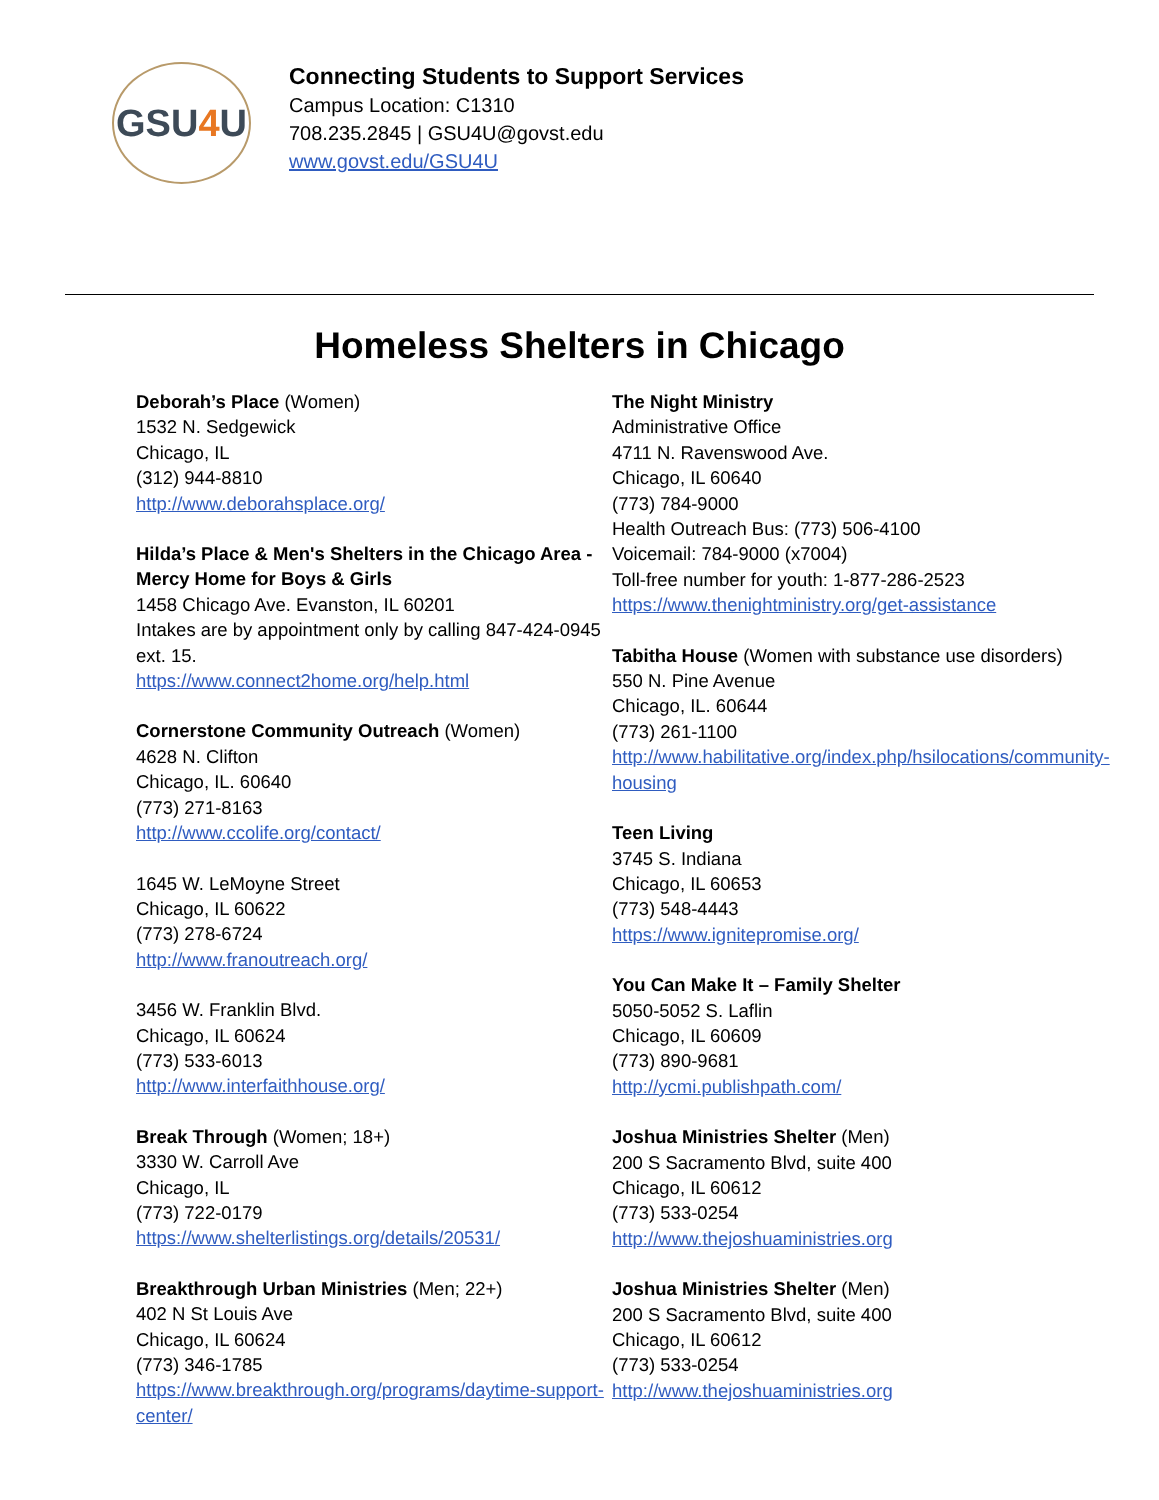GSU 4 U
Connecting Students to Support Services
Campus Location: C1310
708.235.2845 | GSU4U@govst.edu
www.govst.edu/GSU4U
Homeless Shelters in Chicago
Deborah’s Place (Women)
1532 N. Sedgewick
Chicago, IL
(312) 944-8810
http://www.deborahsplace.org/
Hilda’s Place & Men's Shelters in the Chicago Area - Mercy Home for Boys & Girls
1458 Chicago Ave. Evanston, IL 60201
Intakes are by appointment only by calling 847-424-0945 ext. 15.
https://www.connect2home.org/help.html
Cornerstone Community Outreach (Women)
4628 N. Clifton
Chicago, IL. 60640
(773) 271-8163
http://www.ccolife.org/contact/
1645 W. LeMoyne Street
Chicago, IL 60622
(773) 278-6724
http://www.franoutreach.org/
3456 W. Franklin Blvd.
Chicago, IL 60624
(773) 533-6013
http://www.interfaithhouse.org/
Break Through (Women; 18+)
3330 W. Carroll Ave
Chicago, IL
(773) 722-0179
https://www.shelterlistings.org/details/20531/
Breakthrough Urban Ministries (Men; 22+)
402 N St Louis Ave
Chicago, IL 60624
(773) 346-1785
https://www.breakthrough.org/programs/daytime-support-center/
The Night Ministry
Administrative Office
4711 N. Ravenswood Ave.
Chicago, IL 60640
(773) 784-9000
Health Outreach Bus: (773) 506-4100
Voicemail: 784-9000 (x7004)
Toll-free number for youth: 1-877-286-2523
https://www.thenightministry.org/get-assistance
Tabitha House (Women with substance use disorders)
550 N. Pine Avenue
Chicago, IL. 60644
(773) 261-1100
http://www.habilitative.org/index.php/hsilocations/community-housing
Teen Living
3745 S. Indiana
Chicago, IL 60653
(773) 548-4443
https://www.ignitepromise.org/
You Can Make It – Family Shelter
5050-5052 S. Laflin
Chicago, IL 60609
(773) 890-9681
http://ycmi.publishpath.com/
Joshua Ministries Shelter (Men)
200 S Sacramento Blvd, suite 400
Chicago, IL 60612
(773) 533-0254
http://www.thejoshuaministries.org
Joshua Ministries Shelter (Men)
200 S Sacramento Blvd, suite 400
Chicago, IL 60612
(773) 533-0254
http://www.thejoshuaministries.org